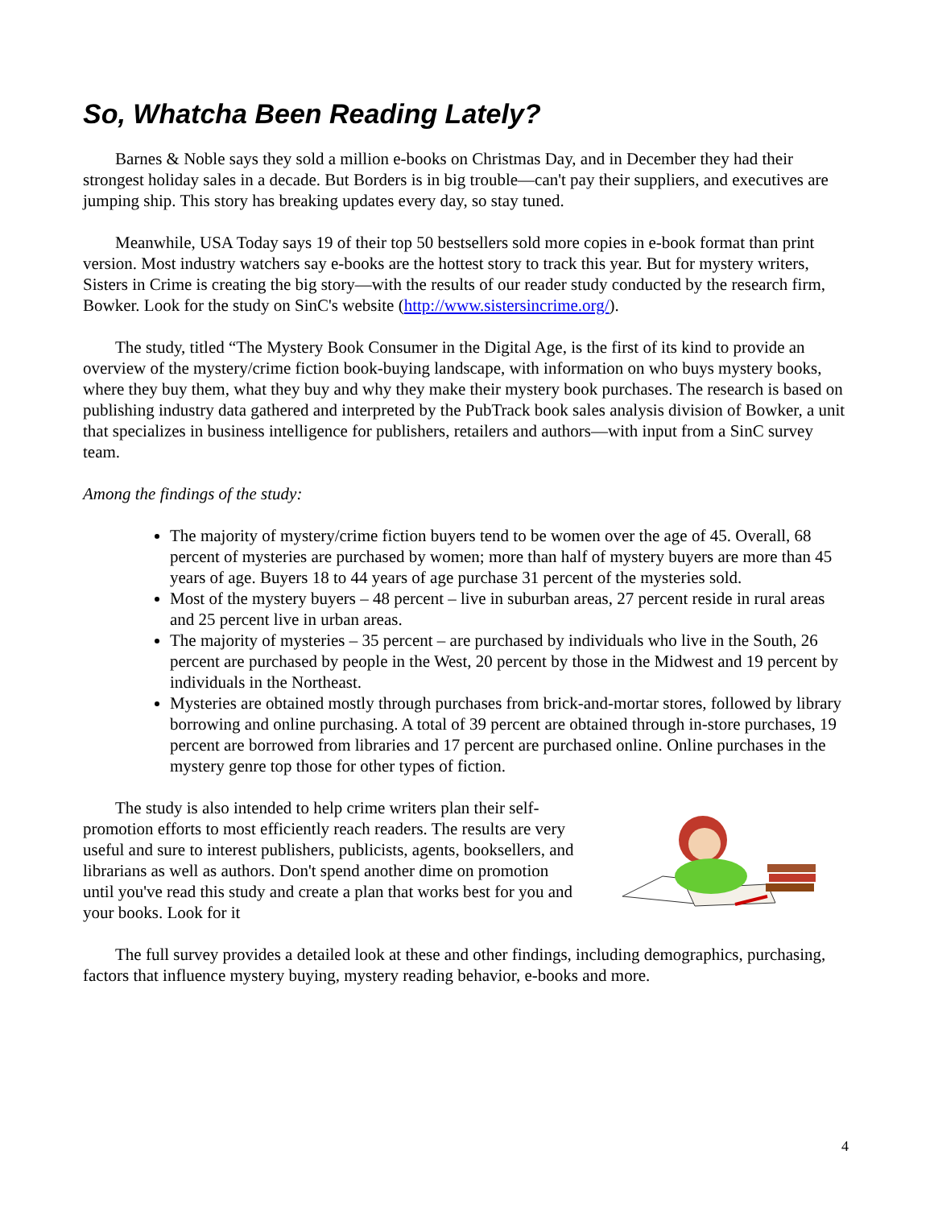So, Whatcha Been Reading Lately?
Barnes & Noble says they sold a million e-books on Christmas Day, and in December they had their strongest holiday sales in a decade. But Borders is in big trouble—can't pay their suppliers, and executives are jumping ship. This story has breaking updates every day, so stay tuned.
Meanwhile, USA Today says 19 of their top 50 bestsellers sold more copies in e-book format than print version. Most industry watchers say e-books are the hottest story to track this year. But for mystery writers, Sisters in Crime is creating the big story—with the results of our reader study conducted by the research firm, Bowker. Look for the study on SinC's website (http://www.sistersincrime.org/).
The study, titled “The Mystery Book Consumer in the Digital Age, is the first of its kind to provide an overview of the mystery/crime fiction book-buying landscape, with information on who buys mystery books, where they buy them, what they buy and why they make their mystery book purchases. The research is based on publishing industry data gathered and interpreted by the PubTrack book sales analysis division of Bowker, a unit that specializes in business intelligence for publishers, retailers and authors—with input from a SinC survey team.
Among the findings of the study:
The majority of mystery/crime fiction buyers tend to be women over the age of 45. Overall, 68 percent of mysteries are purchased by women; more than half of mystery buyers are more than 45 years of age. Buyers 18 to 44 years of age purchase 31 percent of the mysteries sold.
Most of the mystery buyers – 48 percent – live in suburban areas, 27 percent reside in rural areas and 25 percent live in urban areas.
The majority of mysteries – 35 percent – are purchased by individuals who live in the South, 26 percent are purchased by people in the West, 20 percent by those in the Midwest and 19 percent by individuals in the Northeast.
Mysteries are obtained mostly through purchases from brick-and-mortar stores, followed by library borrowing and online purchasing. A total of 39 percent are obtained through in-store purchases, 19 percent are borrowed from libraries and 17 percent are purchased online. Online purchases in the mystery genre top those for other types of fiction.
The study is also intended to help crime writers plan their self-promotion efforts to most efficiently reach readers. The results are very useful and sure to interest publishers, publicists, agents, booksellers, and librarians as well as authors. Don't spend another dime on promotion until you've read this study and create a plan that works best for you and your books. Look for it
The full survey provides a detailed look at these and other findings, including demographics, purchasing, factors that influence mystery buying, mystery reading behavior, e-books and more.
4